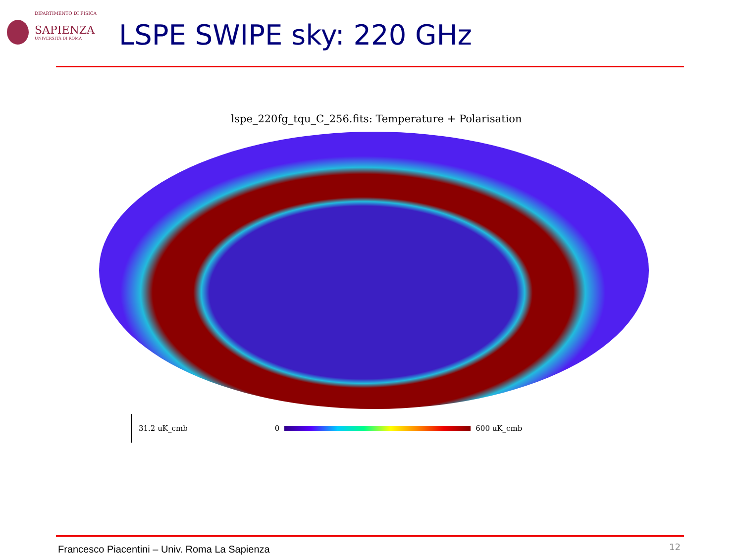DIPARTIMENTO DI FISICA
SAPIENZA
UNIVERSITÀ DI ROMA
LSPE SWIPE sky: 220 GHz
lspe_220fg_tqu_C_256.fits: Temperature + Polarisation
31.2 uK_cmb 0 600 uK_cmb
Francesco Piacentini – Univ. Roma La Sapienza
12